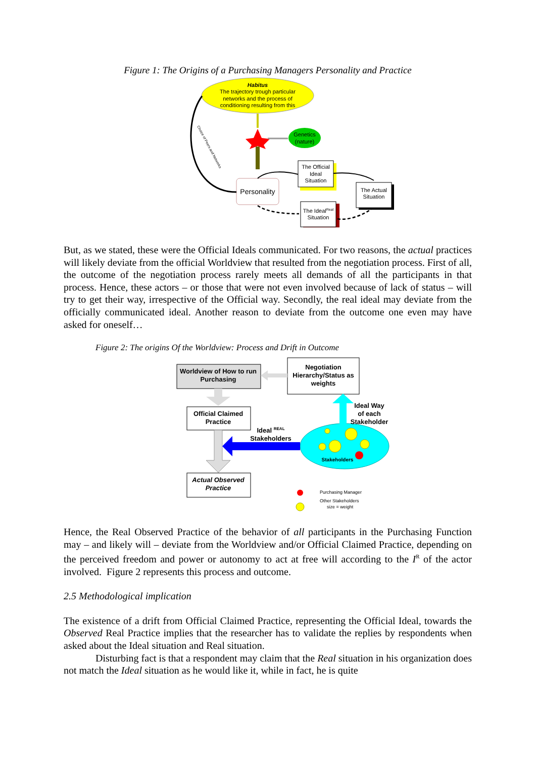Figure 1: The Origins of a Purchasing Managers Personality and Practice
Habitus
The trajectory trough particular
networks and the process of
conditioning resulting from this
Genetics
(nature)
Personality
The Official
Ideal
Situation
The Actual
Situation
The IdealReal
Situation
Choice of Peers and Networks
But, as we stated, these were the Official Ideals communicated. For two reasons, the actual practices will likely deviate from the official Worldview that resulted from the negotiation process. First of all, the outcome of the negotiation process rarely meets all demands of all the participants in that process. Hence, these actors – or those that were not even involved because of lack of status – will try to get their way, irrespective of the Official way. Secondly, the real ideal may deviate from the officially communicated ideal. Another reason to deviate from the outcome one even may have asked for oneself…
Figure 2: The origins Of the Worldview: Process and Drift in Outcome
Worldview of How to run
Purchasing
Negotiation
Hierarchy/Status as
weights
Official Claimed
Practice
Actual Observed
Practice
Ideal REAL
Stakeholders
Ideal Way
of each
Stakeholder
Stakeholders
Purchasing Manager
Other Stakeholders
size = weight
Hence, the Real Observed Practice of the behavior of all participants in the Purchasing Function may – and likely will – deviate from the Worldview and/or Official Claimed Practice, depending on the perceived freedom and power or autonomy to act at free will according to the I<sup>R</sup> of the actor involved. Figure 2 represents this process and outcome.
2.5 Methodological implication
The existence of a drift from Official Claimed Practice, representing the Official Ideal, towards the Observed Real Practice implies that the researcher has to validate the replies by respondents when asked about the Ideal situation and Real situation.
Disturbing fact is that a respondent may claim that the Real situation in his organization does not match the Ideal situation as he would like it, while in fact, he is quite